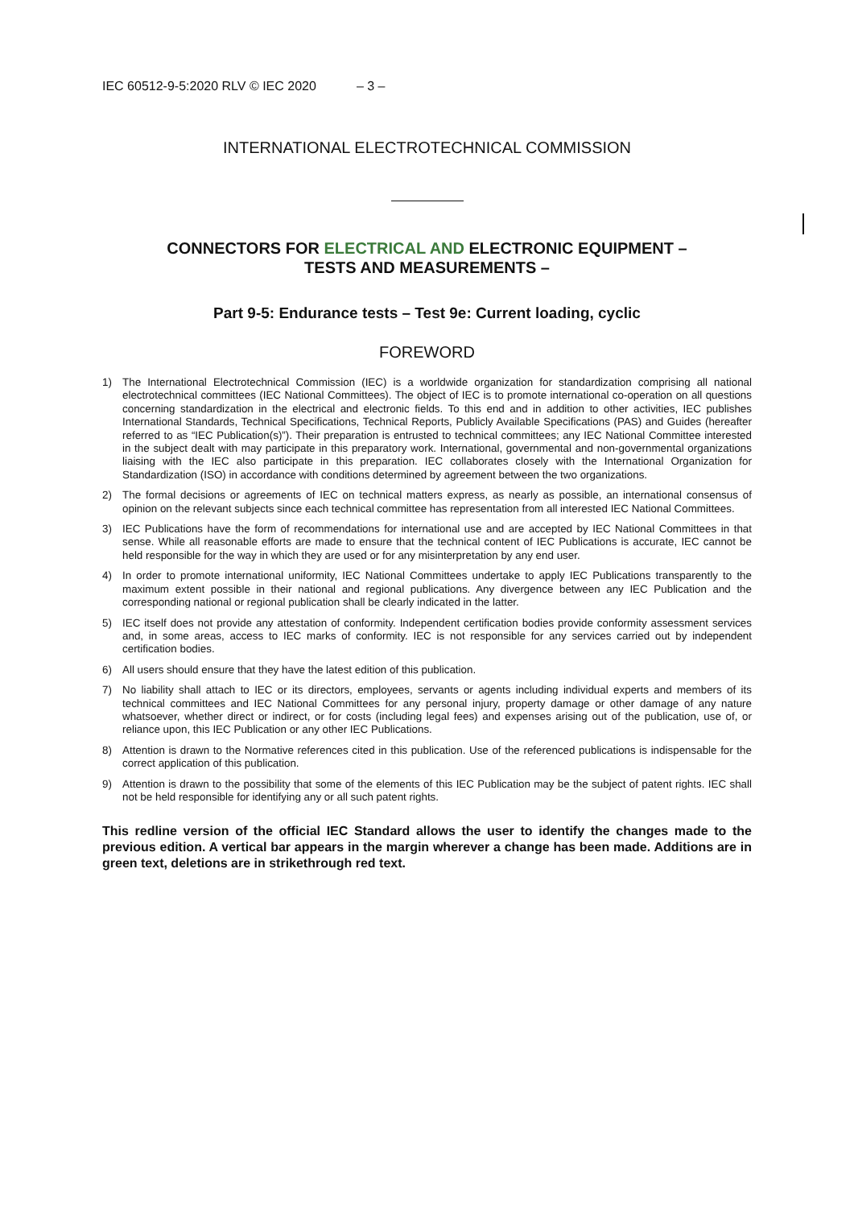IEC 60512-9-5:2020 RLV © IEC 2020 – 3 –
INTERNATIONAL ELECTROTECHNICAL COMMISSION
CONNECTORS FOR ELECTRICAL AND ELECTRONIC EQUIPMENT –
TESTS AND MEASUREMENTS –
Part 9-5: Endurance tests – Test 9e: Current loading, cyclic
FOREWORD
1) The International Electrotechnical Commission (IEC) is a worldwide organization for standardization comprising all national electrotechnical committees (IEC National Committees). The object of IEC is to promote international co-operation on all questions concerning standardization in the electrical and electronic fields. To this end and in addition to other activities, IEC publishes International Standards, Technical Specifications, Technical Reports, Publicly Available Specifications (PAS) and Guides (hereafter referred to as “IEC Publication(s)”). Their preparation is entrusted to technical committees; any IEC National Committee interested in the subject dealt with may participate in this preparatory work. International, governmental and non-governmental organizations liaising with the IEC also participate in this preparation. IEC collaborates closely with the International Organization for Standardization (ISO) in accordance with conditions determined by agreement between the two organizations.
2) The formal decisions or agreements of IEC on technical matters express, as nearly as possible, an international consensus of opinion on the relevant subjects since each technical committee has representation from all interested IEC National Committees.
3) IEC Publications have the form of recommendations for international use and are accepted by IEC National Committees in that sense. While all reasonable efforts are made to ensure that the technical content of IEC Publications is accurate, IEC cannot be held responsible for the way in which they are used or for any misinterpretation by any end user.
4) In order to promote international uniformity, IEC National Committees undertake to apply IEC Publications transparently to the maximum extent possible in their national and regional publications. Any divergence between any IEC Publication and the corresponding national or regional publication shall be clearly indicated in the latter.
5) IEC itself does not provide any attestation of conformity. Independent certification bodies provide conformity assessment services and, in some areas, access to IEC marks of conformity. IEC is not responsible for any services carried out by independent certification bodies.
6) All users should ensure that they have the latest edition of this publication.
7) No liability shall attach to IEC or its directors, employees, servants or agents including individual experts and members of its technical committees and IEC National Committees for any personal injury, property damage or other damage of any nature whatsoever, whether direct or indirect, or for costs (including legal fees) and expenses arising out of the publication, use of, or reliance upon, this IEC Publication or any other IEC Publications.
8) Attention is drawn to the Normative references cited in this publication. Use of the referenced publications is indispensable for the correct application of this publication.
9) Attention is drawn to the possibility that some of the elements of this IEC Publication may be the subject of patent rights. IEC shall not be held responsible for identifying any or all such patent rights.
This redline version of the official IEC Standard allows the user to identify the changes made to the previous edition. A vertical bar appears in the margin wherever a change has been made. Additions are in green text, deletions are in strikethrough red text.